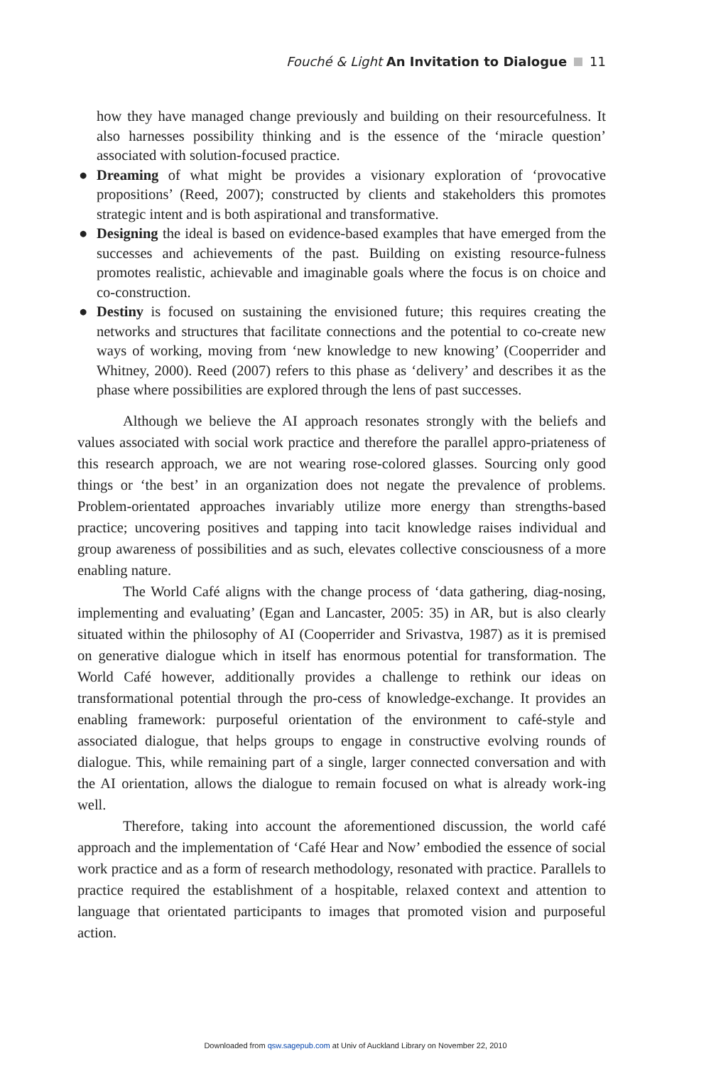Fouché & Light An Invitation to Dialogue 11
how they have managed change previously and building on their resourcefulness. It also harnesses possibility thinking and is the essence of the ‘miracle question’ associated with solution-focused practice.
● Dreaming of what might be provides a visionary exploration of ‘provocative propositions’ (Reed, 2007); constructed by clients and stakeholders this promotes strategic intent and is both aspirational and transformative.
● Designing the ideal is based on evidence-based examples that have emerged from the successes and achievements of the past. Building on existing resource-fulness promotes realistic, achievable and imaginable goals where the focus is on choice and co-construction.
● Destiny is focused on sustaining the envisioned future; this requires creating the networks and structures that facilitate connections and the potential to co-create new ways of working, moving from ‘new knowledge to new knowing’ (Cooperrider and Whitney, 2000). Reed (2007) refers to this phase as ‘delivery’ and describes it as the phase where possibilities are explored through the lens of past successes.
Although we believe the AI approach resonates strongly with the beliefs and values associated with social work practice and therefore the parallel appro-priateness of this research approach, we are not wearing rose-colored glasses. Sourcing only good things or ‘the best’ in an organization does not negate the prevalence of problems. Problem-orientated approaches invariably utilize more energy than strengths-based practice; uncovering positives and tapping into tacit knowledge raises individual and group awareness of possibilities and as such, elevates collective consciousness of a more enabling nature.
The World Café aligns with the change process of ‘data gathering, diag-nosing, implementing and evaluating’ (Egan and Lancaster, 2005: 35) in AR, but is also clearly situated within the philosophy of AI (Cooperrider and Srivastva, 1987) as it is premised on generative dialogue which in itself has enormous potential for transformation. The World Café however, additionally provides a challenge to rethink our ideas on transformational potential through the pro-cess of knowledge-exchange. It provides an enabling framework: purposeful orientation of the environment to café-style and associated dialogue, that helps groups to engage in constructive evolving rounds of dialogue. This, while remaining part of a single, larger connected conversation and with the AI orientation, allows the dialogue to remain focused on what is already work-ing well.
Therefore, taking into account the aforementioned discussion, the world café approach and the implementation of ‘Café Hear and Now’ embodied the essence of social work practice and as a form of research methodology, resonated with practice. Parallels to practice required the establishment of a hospitable, relaxed context and attention to language that orientated participants to images that promoted vision and purposeful action.
Downloaded from qsw.sagepub.com at Univ of Auckland Library on November 22, 2010